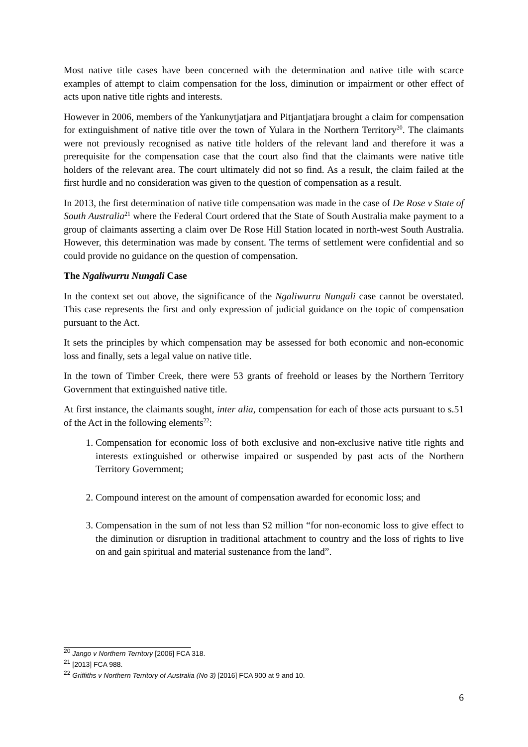Most native title cases have been concerned with the determination and native title with scarce examples of attempt to claim compensation for the loss, diminution or impairment or other effect of acts upon native title rights and interests.
However in 2006, members of the Yankunytjatjara and Pitjantjatjara brought a claim for compensation for extinguishment of native title over the town of Yulara in the Northern Territory<sup>20</sup>. The claimants were not previously recognised as native title holders of the relevant land and therefore it was a prerequisite for the compensation case that the court also find that the claimants were native title holders of the relevant area. The court ultimately did not so find. As a result, the claim failed at the first hurdle and no consideration was given to the question of compensation as a result.
In 2013, the first determination of native title compensation was made in the case of De Rose v State of South Australia<sup>21</sup> where the Federal Court ordered that the State of South Australia make payment to a group of claimants asserting a claim over De Rose Hill Station located in north-west South Australia. However, this determination was made by consent. The terms of settlement were confidential and so could provide no guidance on the question of compensation.
The Ngaliwurru Nungali Case
In the context set out above, the significance of the Ngaliwurru Nungali case cannot be overstated. This case represents the first and only expression of judicial guidance on the topic of compensation pursuant to the Act.
It sets the principles by which compensation may be assessed for both economic and non-economic loss and finally, sets a legal value on native title.
In the town of Timber Creek, there were 53 grants of freehold or leases by the Northern Territory Government that extinguished native title.
At first instance, the claimants sought, inter alia, compensation for each of those acts pursuant to s.51 of the Act in the following elements<sup>22</sup>:
1. Compensation for economic loss of both exclusive and non-exclusive native title rights and interests extinguished or otherwise impaired or suspended by past acts of the Northern Territory Government;
2. Compound interest on the amount of compensation awarded for economic loss; and
3. Compensation in the sum of not less than $2 million “for non-economic loss to give effect to the diminution or disruption in traditional attachment to country and the loss of rights to live on and gain spiritual and material sustenance from the land”.
<sup>20</sup> Jango v Northern Territory [2006] FCA 318.
<sup>21</sup> [2013] FCA 988.
<sup>22</sup> Griffiths v Northern Territory of Australia (No 3) [2016] FCA 900 at 9 and 10.
6